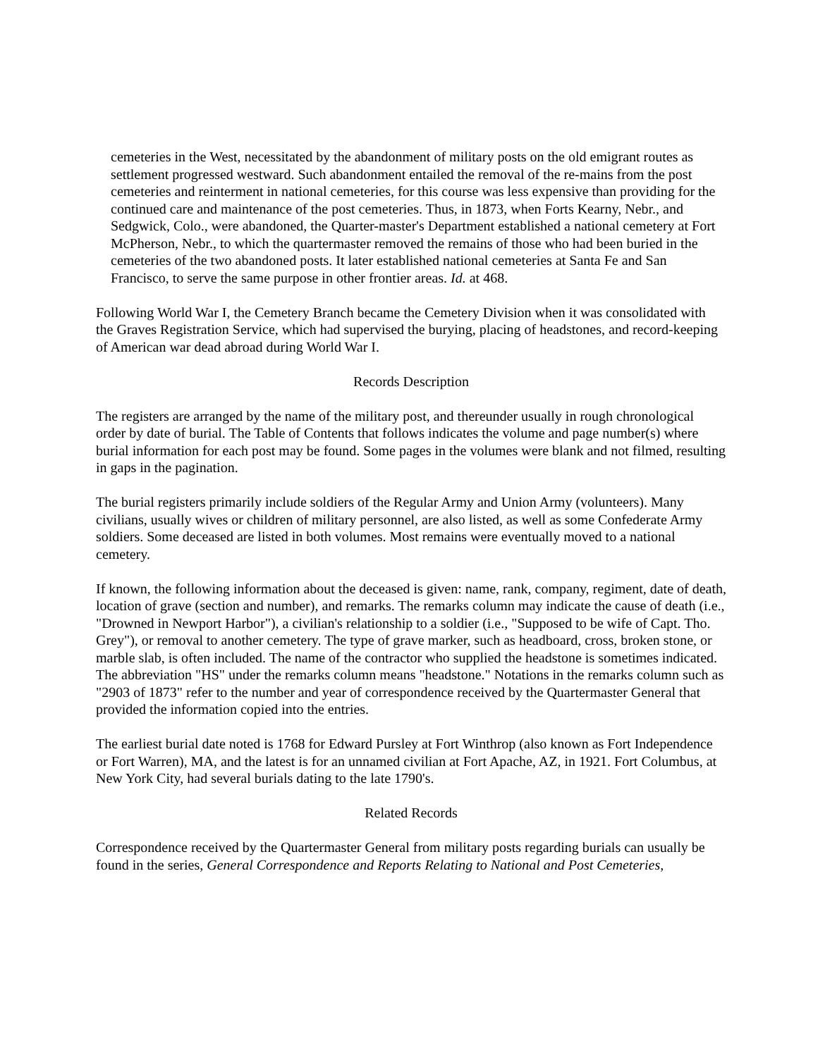cemeteries in the West, necessitated by the abandonment of military posts on the old emigrant routes as settlement progressed westward. Such abandonment entailed the removal of the re-mains from the post cemeteries and reinterment in national cemeteries, for this course was less expensive than providing for the continued care and maintenance of the post cemeteries. Thus, in 1873, when Forts Kearny, Nebr., and Sedgwick, Colo., were abandoned, the Quarter-master's Department established a national cemetery at Fort McPherson, Nebr., to which the quartermaster removed the remains of those who had been buried in the cemeteries of the two abandoned posts. It later established national cemeteries at Santa Fe and San Francisco, to serve the same purpose in other frontier areas. Id. at 468.
Following World War I, the Cemetery Branch became the Cemetery Division when it was consolidated with the Graves Registration Service, which had supervised the burying, placing of headstones, and record-keeping of American war dead abroad during World War I.
Records Description
The registers are arranged by the name of the military post, and thereunder usually in rough chronological order by date of burial. The Table of Contents that follows indicates the volume and page number(s) where burial information for each post may be found. Some pages in the volumes were blank and not filmed, resulting in gaps in the pagination.
The burial registers primarily include soldiers of the Regular Army and Union Army (volunteers). Many civilians, usually wives or children of military personnel, are also listed, as well as some Confederate Army soldiers. Some deceased are listed in both volumes. Most remains were eventually moved to a national cemetery.
If known, the following information about the deceased is given: name, rank, company, regiment, date of death, location of grave (section and number), and remarks. The remarks column may indicate the cause of death (i.e., "Drowned in Newport Harbor"), a civilian's relationship to a soldier (i.e., "Supposed to be wife of Capt. Tho. Grey"), or removal to another cemetery. The type of grave marker, such as headboard, cross, broken stone, or marble slab, is often included. The name of the contractor who supplied the headstone is sometimes indicated. The abbreviation "HS" under the remarks column means "headstone." Notations in the remarks column such as "2903 of 1873" refer to the number and year of correspondence received by the Quartermaster General that provided the information copied into the entries.
The earliest burial date noted is 1768 for Edward Pursley at Fort Winthrop (also known as Fort Independence or Fort Warren), MA, and the latest is for an unnamed civilian at Fort Apache, AZ, in 1921. Fort Columbus, at New York City, had several burials dating to the late 1790's.
Related Records
Correspondence received by the Quartermaster General from military posts regarding burials can usually be found in the series, General Correspondence and Reports Relating to National and Post Cemeteries,